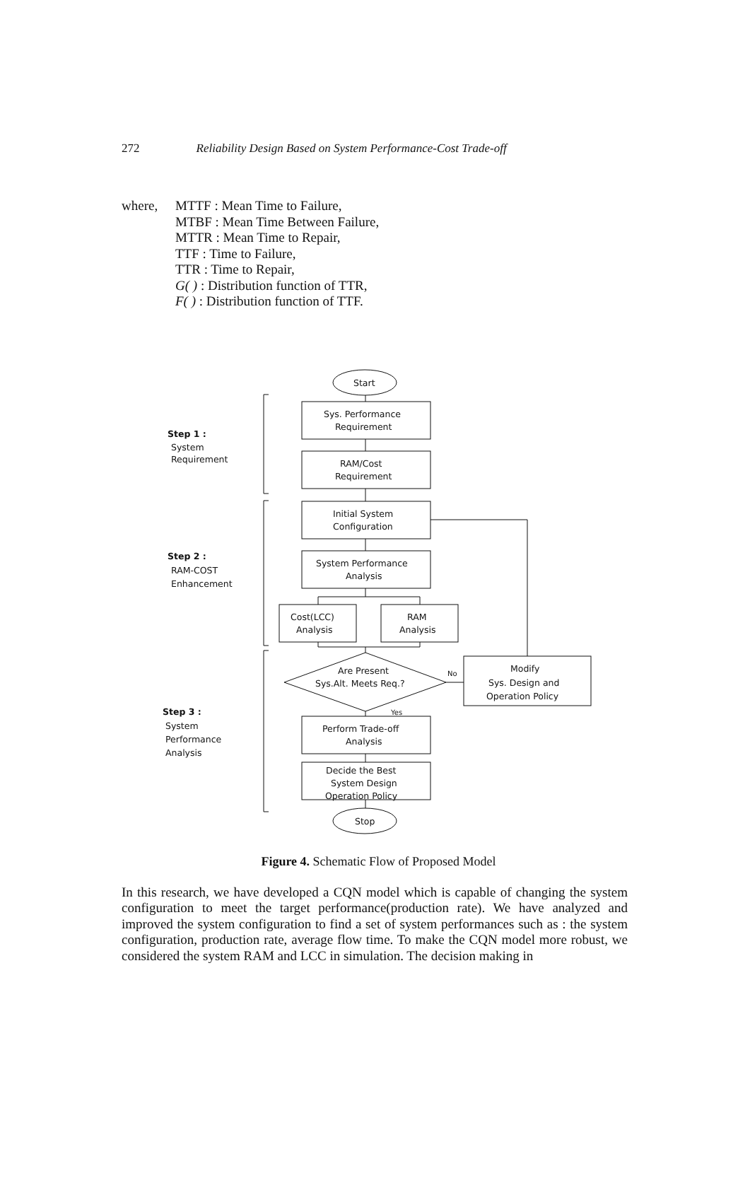272 Reliability Design Based on System Performance-Cost Trade-off
where, MTTF : Mean Time to Failure,
MTBF : Mean Time Between Failure,
MTTR : Mean Time to Repair,
TTF : Time to Failure,
TTR : Time to Repair,
G( ) : Distribution function of TTR,
F( ) : Distribution function of TTF.
Step 1 :
System
Requirement
Step 2 :
RAM-COST
Enhancement
Step 3 :
System
Performance
Analysis
Start
Sys. Performance
Requirement
RAM/Cost
Requirement
Initial System
Configuration
System Performance
Analysis
Cost(LCC)
Analysis
RAM
Analysis
Are Present
Sys.Alt. Meets Req.?
No
Yes
Modify
Sys. Design and
Operation Policy
Perform Trade-off
Analysis
Decide the Best
System Design
Operation Policy
Stop
Figure 4. Schematic Flow of Proposed Model
In this research, we have developed a CQN model which is capable of changing the system configuration to meet the target performance(production rate). We have analyzed and improved the system configuration to find a set of system performances such as : the system configuration, production rate, average flow time. To make the CQN model more robust, we considered the system RAM and LCC in simulation. The decision making in